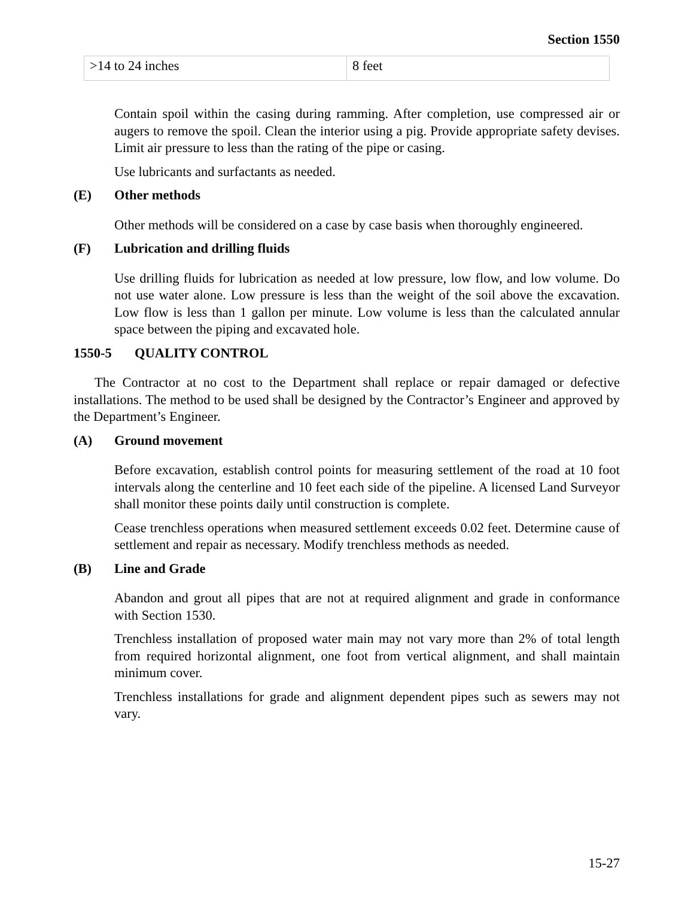Section 1550
| >14 to 24 inches | 8 feet |
Contain spoil within the casing during ramming. After completion, use compressed air or augers to remove the spoil. Clean the interior using a pig. Provide appropriate safety devises. Limit air pressure to less than the rating of the pipe or casing.
Use lubricants and surfactants as needed.
(E) Other methods
Other methods will be considered on a case by case basis when thoroughly engineered.
(F) Lubrication and drilling fluids
Use drilling fluids for lubrication as needed at low pressure, low flow, and low volume. Do not use water alone. Low pressure is less than the weight of the soil above the excavation. Low flow is less than 1 gallon per minute. Low volume is less than the calculated annular space between the piping and excavated hole.
1550-5 QUALITY CONTROL
The Contractor at no cost to the Department shall replace or repair damaged or defective installations. The method to be used shall be designed by the Contractor’s Engineer and approved by the Department’s Engineer.
(A) Ground movement
Before excavation, establish control points for measuring settlement of the road at 10 foot intervals along the centerline and 10 feet each side of the pipeline. A licensed Land Surveyor shall monitor these points daily until construction is complete.
Cease trenchless operations when measured settlement exceeds 0.02 feet. Determine cause of settlement and repair as necessary. Modify trenchless methods as needed.
(B) Line and Grade
Abandon and grout all pipes that are not at required alignment and grade in conformance with Section 1530.
Trenchless installation of proposed water main may not vary more than 2% of total length from required horizontal alignment, one foot from vertical alignment, and shall maintain minimum cover.
Trenchless installations for grade and alignment dependent pipes such as sewers may not vary.
15-27